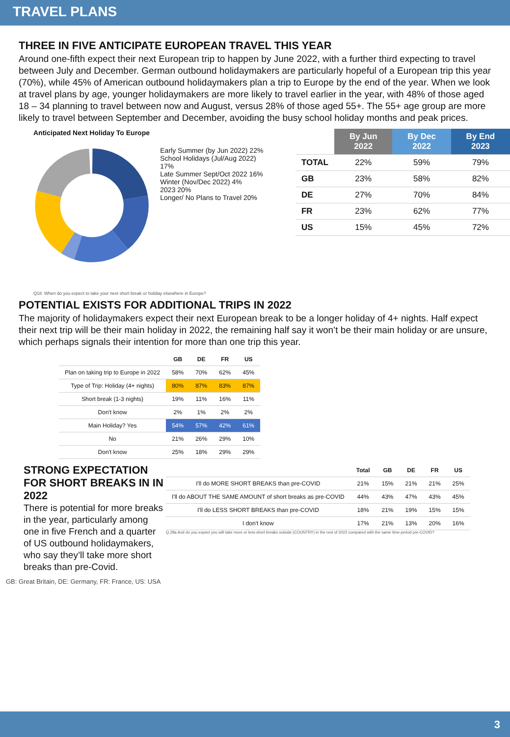TRAVEL PLANS
THREE IN FIVE ANTICIPATE EUROPEAN TRAVEL THIS YEAR
Around one-fifth expect their next European trip to happen by June 2022, with a further third expecting to travel between July and December. German outbound holidaymakers are particularly hopeful of a European trip this year (70%), while 45% of American outbound holidaymakers plan a trip to Europe by the end of the year. When we look at travel plans by age, younger holidaymakers are more likely to travel earlier in the year, with 48% of those aged 18 – 34 planning to travel between now and August, versus 28% of those aged 55+. The 55+ age group are more likely to travel between September and December, avoiding the busy school holiday months and peak prices.
Anticipated Next Holiday To Europe
Early Summer (by Jun 2022) 22%
School Holidays (Jul/Aug 2022) 17%
Late Summer Sept/Oct 2022 16%
Winter (Nov/Dec 2022) 4%
2023 20%
Longer/ No Plans to Travel 20%
| | By Jun 2022 | By Dec 2022 | By End 2023 |
| --- | --- | --- | --- |
| TOTAL | 22% | 59% | 79% |
| GB | 23% | 58% | 82% |
| DE | 27% | 70% | 84% |
| FR | 23% | 62% | 77% |
| US | 15% | 45% | 72% |
Q18. When do you expect to take your next short break or holiday elsewhere in Europe?
POTENTIAL EXISTS FOR ADDITIONAL TRIPS IN 2022
The majority of holidaymakers expect their next European break to be a longer holiday of 4+ nights. Half expect their next trip will be their main holiday in 2022, the remaining half say it won’t be their main holiday or are unsure, which perhaps signals their intention for more than one trip this year.
| | GB | DE | FR | US |
| --- | --- | --- | --- | --- |
| Plan on taking trip to Europe in 2022 | 58% | 70% | 62% | 45% |
| Type of Trip: Holiday (4+ nights) | 80% | 87% | 83% | 87% |
| Short break (1-3 nights) | 19% | 11% | 16% | 11% |
| Don't know | 2% | 1% | 2% | 2% |
| Main Holiday? Yes | 54% | 57% | 42% | 61% |
| No | 21% | 26% | 29% | 10% |
| Don't know | 25% | 18% | 29% | 29% |
STRONG EXPECTATION FOR SHORT BREAKS IN IN 2022
There is potential for more breaks in the year, particularly among one in five French and a quarter of US outbound holidaymakers, who say they’ll take more short breaks than pre-Covid.
| | Total | GB | DE | FR | US |
| --- | --- | --- | --- | --- | --- |
| I'll do MORE SHORT BREAKS than pre-COVID | 21% | 15% | 21% | 21% | 25% |
| I'll do ABOUT THE SAME AMOUNT of short breaks as pre-COVID | 44% | 43% | 47% | 43% | 45% |
| I'll do LESS SHORT BREAKS than pre-COVID | 18% | 21% | 19% | 15% | 15% |
| I don't know | 17% | 21% | 13% | 20% | 16% |
Q.28a And do you expect you will take more or less short breaks outside (COUNTRY) in the rest of 2022 compared with the same time period pre-COVID?
GB: Great Britain, DE: Germany, FR: France, US: USA
3